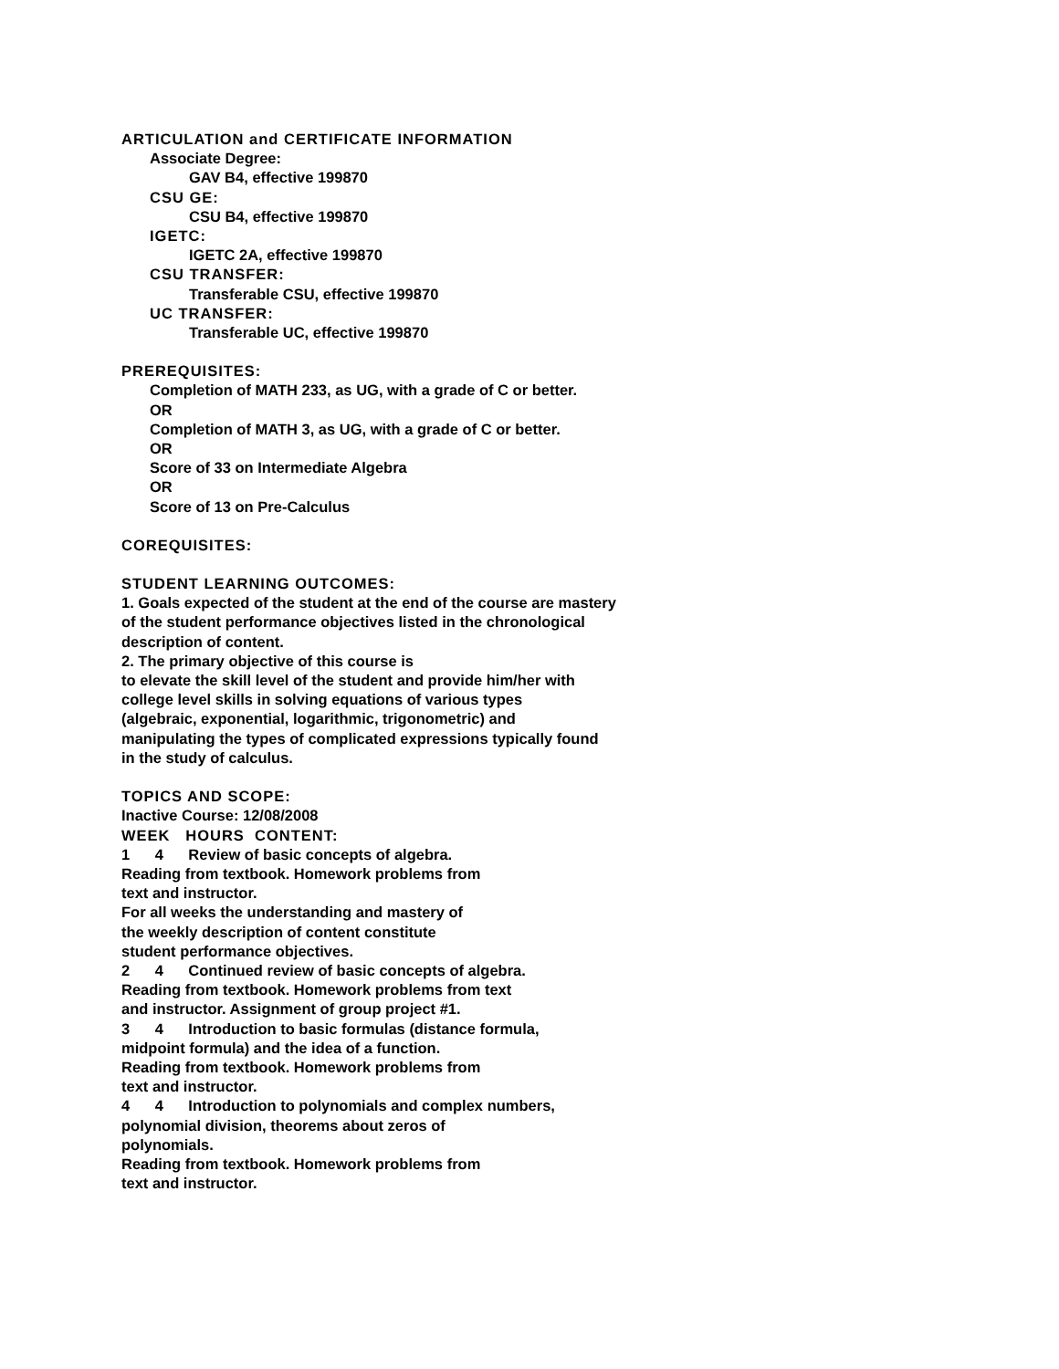ARTICULATION and CERTIFICATE INFORMATION
Associate Degree:
GAV B4, effective 199870
CSU GE:
CSU B4, effective 199870
IGETC:
IGETC 2A, effective 199870
CSU TRANSFER:
Transferable CSU, effective 199870
UC TRANSFER:
Transferable UC, effective 199870
PREREQUISITES:
Completion of MATH 233, as UG, with a grade of C or better.
OR
Completion of MATH 3, as UG, with a grade of C or better.
OR
Score of 33 on Intermediate Algebra
OR
Score of 13 on Pre-Calculus
COREQUISITES:
STUDENT LEARNING OUTCOMES:
1. Goals expected of the student at the end of the course are mastery
of the student performance objectives listed in the chronological
description of content.
2. The primary objective of this course is
to elevate the skill level of the student and provide him/her with
college level skills in solving equations of various types
(algebraic, exponential, logarithmic, trigonometric) and
manipulating the types of complicated expressions typically found
in the study of calculus.
TOPICS AND SCOPE:
Inactive Course: 12/08/2008
WEEK HOURS CONTENT:
1 4 Review of basic concepts of algebra.
Reading from textbook. Homework problems from
text and instructor.
For all weeks the understanding and mastery of
the weekly description of content constitute
student performance objectives.
2 4 Continued review of basic concepts of algebra.
Reading from textbook. Homework problems from text
and instructor. Assignment of group project #1.
3 4 Introduction to basic formulas (distance formula,
midpoint formula) and the idea of a function.
Reading from textbook. Homework problems from
text and instructor.
4 4 Introduction to polynomials and complex numbers,
polynomial division, theorems about zeros of
polynomials.
Reading from textbook. Homework problems from
text and instructor.